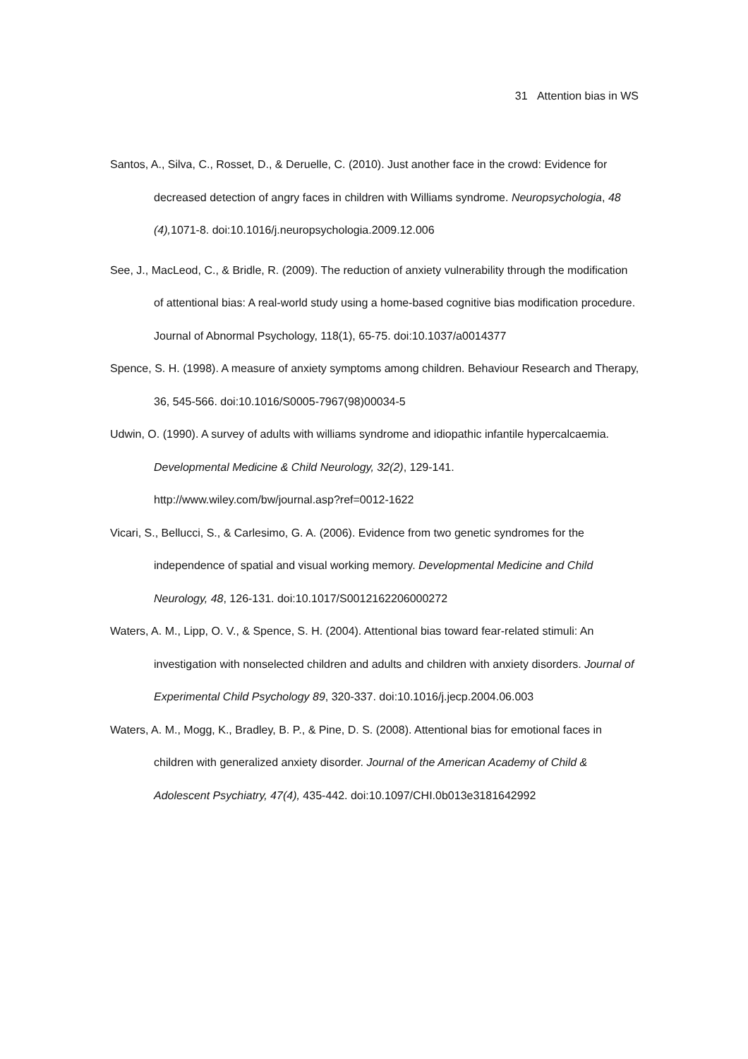31 Attention bias in WS
Santos, A., Silva, C., Rosset, D., & Deruelle, C. (2010). Just another face in the crowd: Evidence for decreased detection of angry faces in children with Williams syndrome. Neuropsychologia, 48 (4), 1071-8. doi:10.1016/j.neuropsychologia.2009.12.006
See, J., MacLeod, C., & Bridle, R. (2009). The reduction of anxiety vulnerability through the modification of attentional bias: A real-world study using a home-based cognitive bias modification procedure. Journal of Abnormal Psychology, 118(1), 65-75. doi:10.1037/a0014377
Spence, S. H. (1998). A measure of anxiety symptoms among children. Behaviour Research and Therapy, 36, 545-566. doi:10.1016/S0005-7967(98)00034-5
Udwin, O. (1990). A survey of adults with williams syndrome and idiopathic infantile hypercalcaemia. Developmental Medicine & Child Neurology, 32(2), 129-141. http://www.wiley.com/bw/journal.asp?ref=0012-1622
Vicari, S., Bellucci, S., & Carlesimo, G. A. (2006). Evidence from two genetic syndromes for the independence of spatial and visual working memory. Developmental Medicine and Child Neurology, 48, 126-131. doi:10.1017/S0012162206000272
Waters, A. M., Lipp, O. V., & Spence, S. H. (2004). Attentional bias toward fear-related stimuli: An investigation with nonselected children and adults and children with anxiety disorders. Journal of Experimental Child Psychology 89, 320-337. doi:10.1016/j.jecp.2004.06.003
Waters, A. M., Mogg, K., Bradley, B. P., & Pine, D. S. (2008). Attentional bias for emotional faces in children with generalized anxiety disorder. Journal of the American Academy of Child & Adolescent Psychiatry, 47(4), 435-442. doi:10.1097/CHI.0b013e3181642992